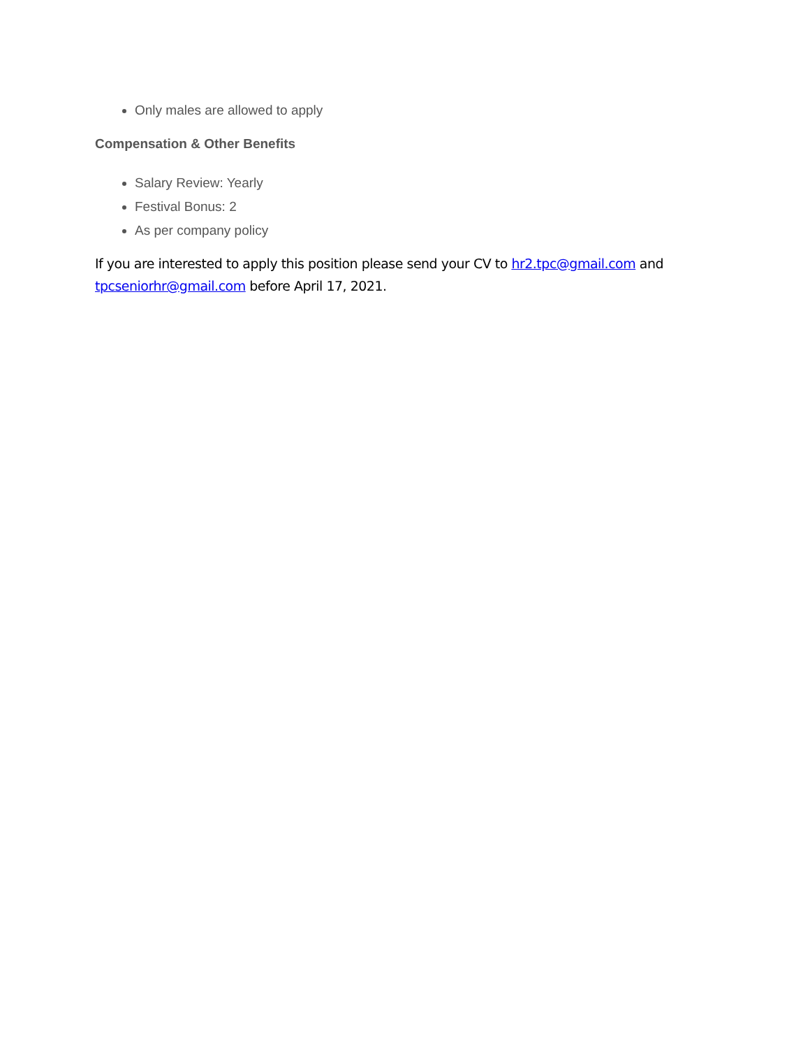Only males are allowed to apply
Compensation & Other Benefits
Salary Review: Yearly
Festival Bonus: 2
As per company policy
If you are interested to apply this position please send your CV to hr2.tpc@gmail.com and tpcseniorhr@gmail.com before April 17, 2021.